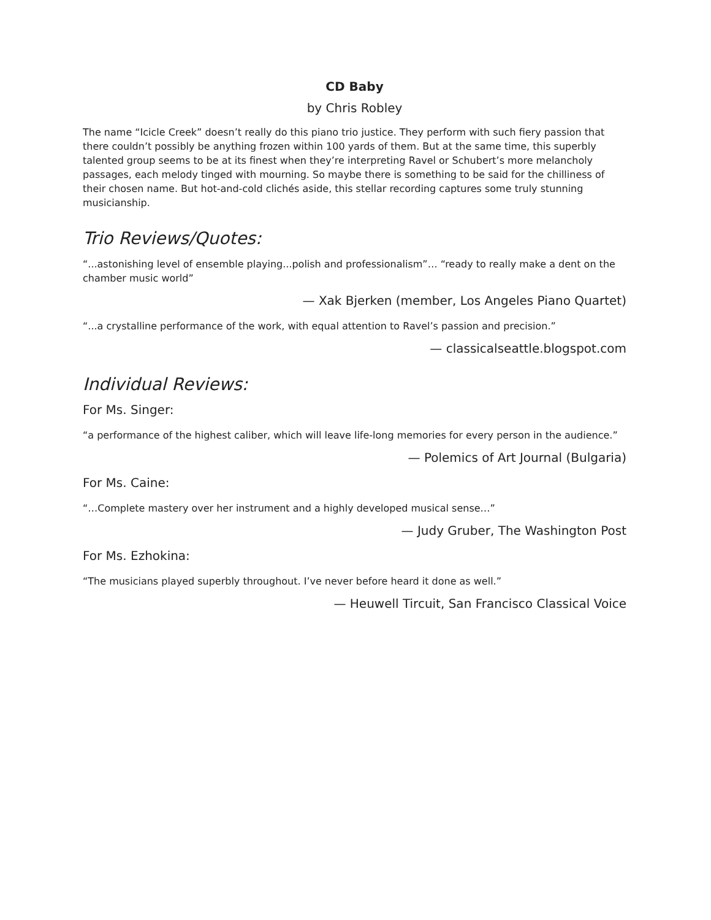CD Baby
by Chris Robley
The name “Icicle Creek” doesn’t really do this piano trio justice. They perform with such fiery passion that there couldn’t possibly be anything frozen within 100 yards of them. But at the same time, this superbly talented group seems to be at its finest when they’re interpreting Ravel or Schubert’s more melancholy passages, each melody tinged with mourning. So maybe there is something to be said for the chilliness of their chosen name. But hot-and-cold clichés aside, this stellar recording captures some truly stunning musicianship.
Trio Reviews/Quotes:
“...astonishing level of ensemble playing...polish and professionalism”… “ready to really make a dent on the chamber music world”
— Xak Bjerken (member, Los Angeles Piano Quartet)
“...a crystalline performance of the work, with equal attention to Ravel’s passion and precision.”
— classicalseattle.blogspot.com
Individual Reviews:
For Ms. Singer:
“a performance of the highest caliber, which will leave life-long memories for every person in the audience.”
— Polemics of Art Journal (Bulgaria)
For Ms. Caine:
“…Complete mastery over her instrument and a highly developed musical sense…”
— Judy Gruber, The Washington Post
For Ms. Ezhokina:
“The musicians played superbly throughout. I’ve never before heard it done as well.”
— Heuwell Tircuit, San Francisco Classical Voice